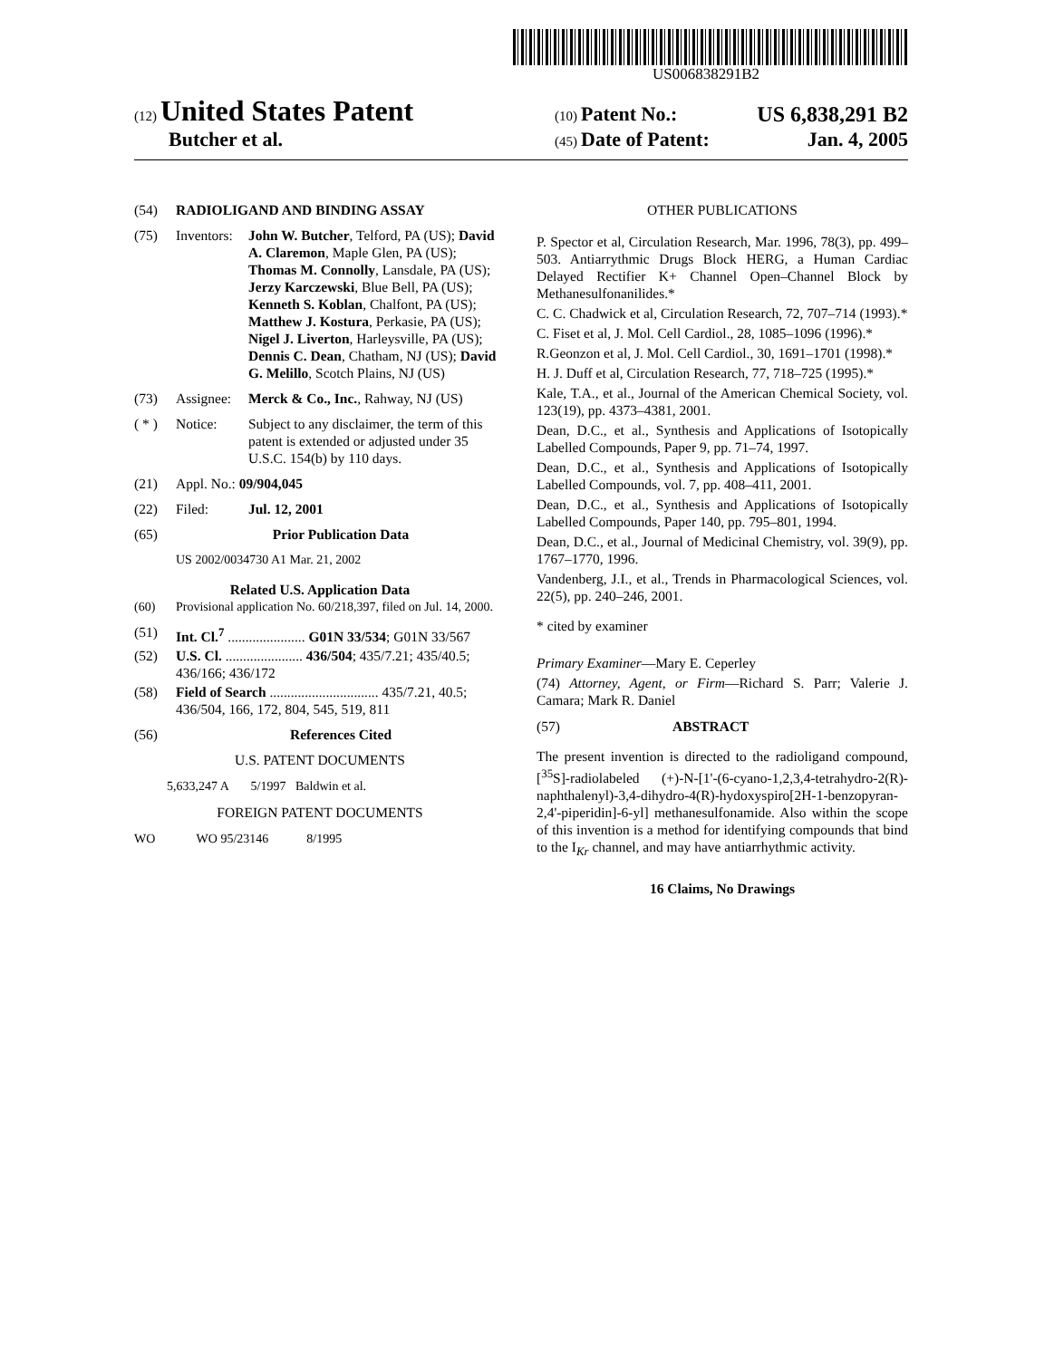US006838291B2
(12) United States Patent
(10) Patent No.: US 6,838,291 B2
Butcher et al.
(45) Date of Patent: Jan. 4, 2005
(54) RADIOLIGAND AND BINDING ASSAY
(75) Inventors: John W. Butcher, Telford, PA (US); David A. Claremon, Maple Glen, PA (US); Thomas M. Connolly, Lansdale, PA (US); Jerzy Karczewski, Blue Bell, PA (US); Kenneth S. Koblan, Chalfont, PA (US); Matthew J. Kostura, Perkasie, PA (US); Nigel J. Liverton, Harleysville, PA (US); Dennis C. Dean, Chatham, NJ (US); David G. Melillo, Scotch Plains, NJ (US)
(73) Assignee: Merck & Co., Inc., Rahway, NJ (US)
( * ) Notice: Subject to any disclaimer, the term of this patent is extended or adjusted under 35 U.S.C. 154(b) by 110 days.
(21) Appl. No.: 09/904,045
(22) Filed: Jul. 12, 2001
(65) Prior Publication Data
US 2002/0034730 A1 Mar. 21, 2002
Related U.S. Application Data
(60) Provisional application No. 60/218,397, filed on Jul. 14, 2000.
(51) Int. Cl.<sup>7</sup> ...................... G01N 33/534; G01N 33/567
(52) U.S. Cl. ...................... 436/504; 435/7.21; 435/40.5; 436/166; 436/172
(58) Field of Search ............................... 435/7.21, 40.5; 436/504, 166, 172, 804, 545, 519, 811
(56) References Cited
U.S. PATENT DOCUMENTS
5,633,247 A 5/1997 Baldwin et al.
FOREIGN PATENT DOCUMENTS
WO WO 95/23146 8/1995
OTHER PUBLICATIONS
P. Spector et al, Circulation Research, Mar. 1996, 78(3), pp. 499–503. Antiarrythmic Drugs Block HERG, a Human Cardiac Delayed Rectifier K+ Channel Open–Channel Block by Methanesulfonanilides.*
C. C. Chadwick et al, Circulation Research, 72, 707–714 (1993).*
C. Fiset et al, J. Mol. Cell Cardiol., 28, 1085–1096 (1996).*
R.Geonzon et al, J. Mol. Cell Cardiol., 30, 1691–1701 (1998).*
H. J. Duff et al, Circulation Research, 77, 718–725 (1995).*
Kale, T.A., et al., Journal of the American Chemical Society, vol. 123(19), pp. 4373–4381, 2001.
Dean, D.C., et al., Synthesis and Applications of Isotopically Labelled Compounds, Paper 9, pp. 71–74, 1997.
Dean, D.C., et al., Synthesis and Applications of Isotopically Labelled Compounds, vol. 7, pp. 408–411, 2001.
Dean, D.C., et al., Synthesis and Applications of Isotopically Labelled Compounds, Paper 140, pp. 795–801, 1994.
Dean, D.C., et al., Journal of Medicinal Chemistry, vol. 39(9), pp. 1767–1770, 1996.
Vandenberg, J.I., et al., Trends in Pharmacological Sciences, vol. 22(5), pp. 240–246, 2001.
* cited by examiner
Primary Examiner—Mary E. Ceperley
(74) Attorney, Agent, or Firm—Richard S. Parr; Valerie J. Camara; Mark R. Daniel
(57) ABSTRACT
The present invention is directed to the radioligand compound, [<sup>35</sup>S]-radiolabeled (+)-N-[1'-(6-cyano-1,2,3,4-tetrahydro-2(R)-naphthalenyl)-3,4-dihydro-4(R)-hydoxyspiro[2H-1-benzopyran-2,4'-piperidin]-6-yl] methanesulfonamide. Also within the scope of this invention is a method for identifying compounds that bind to the I<sub>Kr</sub> channel, and may have antiarrhythmic activity.
16 Claims, No Drawings